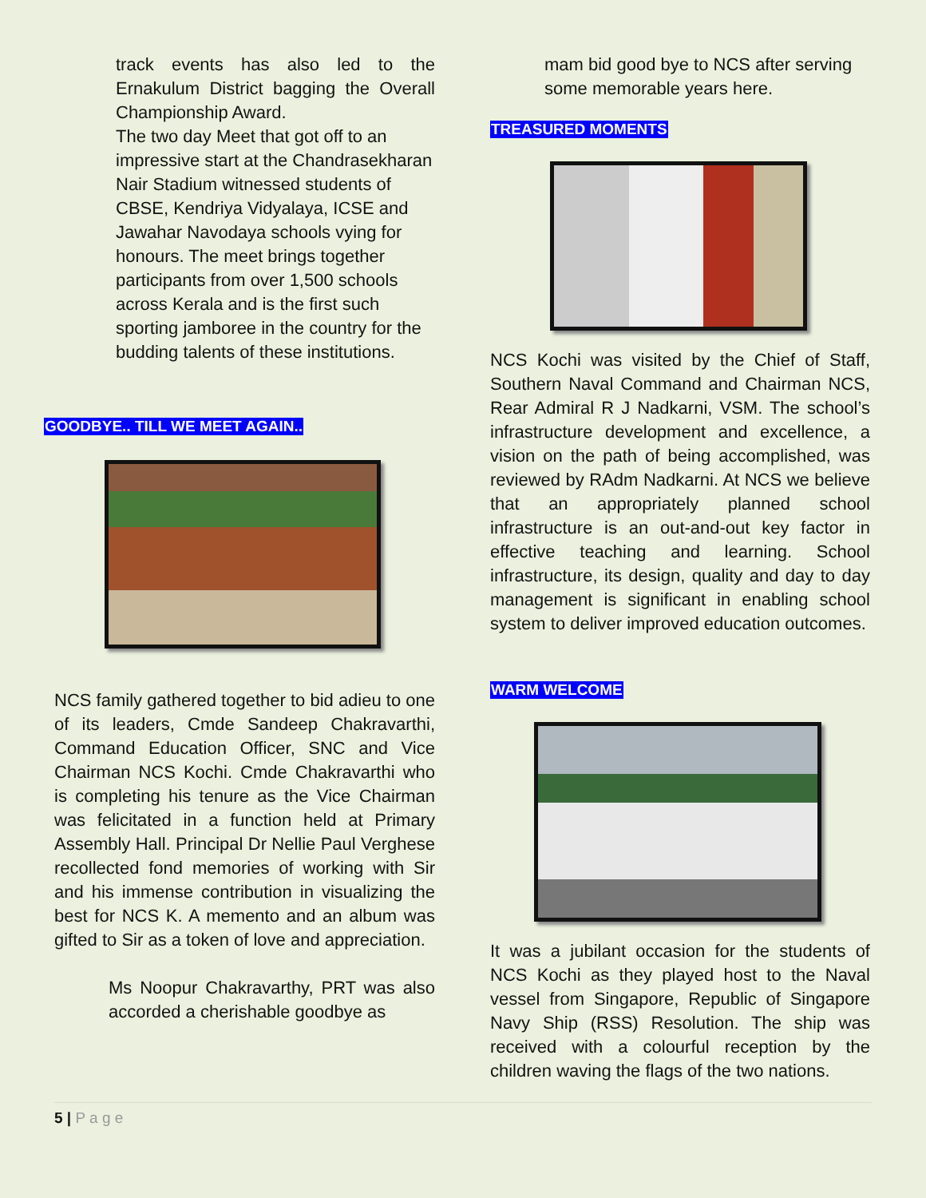track events has also led to the Ernakulum District bagging the Overall Championship Award.
The two day Meet that got off to an impressive start at the Chandrasekharan Nair Stadium witnessed students of CBSE, Kendriya Vidyalaya, ICSE and Jawahar Navodaya schools vying for honours. The meet brings together participants from over 1,500 schools across Kerala and is the first such sporting jamboree in the country for the budding talents of these institutions.
GOODBYE.. TILL WE MEET AGAIN..
NCS family gathered together to bid adieu to one of its leaders, Cmde Sandeep Chakravarthi, Command Education Officer, SNC and Vice Chairman NCS Kochi. Cmde Chakravarthi who is completing his tenure as the Vice Chairman was felicitated in a function held at Primary Assembly Hall. Principal Dr Nellie Paul Verghese recollected fond memories of working with Sir and his immense contribution in visualizing the best for NCS K. A memento and an album was gifted to Sir as a token of love and appreciation.
Ms Noopur Chakravarthy, PRT was also accorded a cherishable goodbye as
mam bid good bye to NCS after serving some memorable years here.
TREASURED MOMENTS
NCS Kochi was visited by the Chief of Staff, Southern Naval Command and Chairman NCS, Rear Admiral R J Nadkarni, VSM. The school’s infrastructure development and excellence, a vision on the path of being accomplished, was reviewed by RAdm Nadkarni. At NCS we believe that an appropriately planned school infrastructure is an out-and-out key factor in effective teaching and learning. School infrastructure, its design, quality and day to day management is significant in enabling school system to deliver improved education outcomes.
WARM WELCOME
It was a jubilant occasion for the students of NCS Kochi as they played host to the Naval vessel from Singapore, Republic of Singapore Navy Ship (RSS) Resolution. The ship was received with a colourful reception by the children waving the flags of the two nations.
5 | P a g e